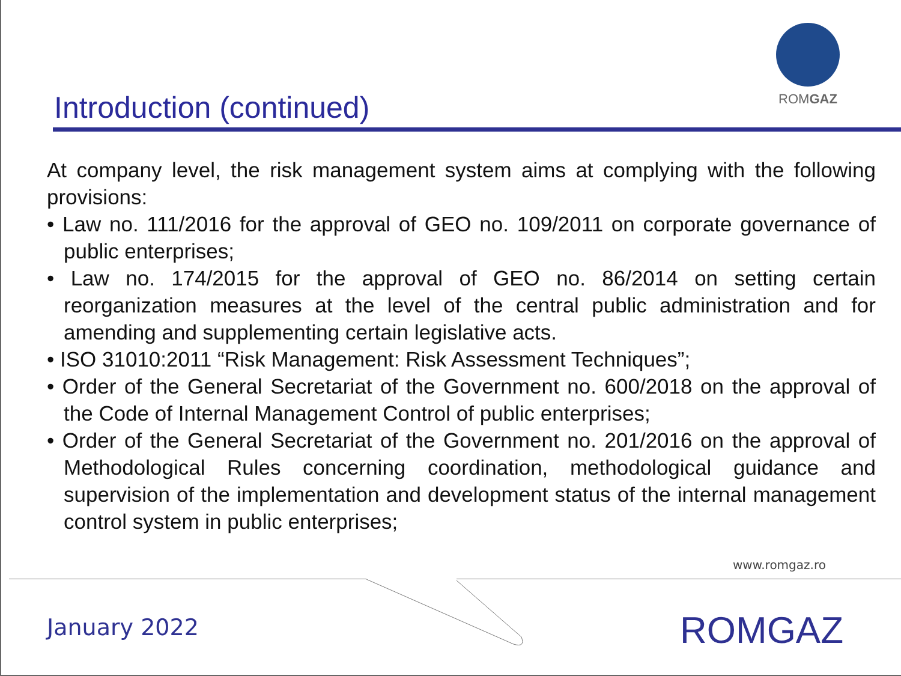ROMGAZ
Introduction (continued)
At company level, the risk management system aims at complying with the following provisions:
• Law no. 111/2016 for the approval of GEO no. 109/2011 on corporate governance of public enterprises;
• Law no. 174/2015 for the approval of GEO no. 86/2014 on setting certain reorganization measures at the level of the central public administration and for amending and supplementing certain legislative acts.
• ISO 31010:2011 “Risk Management: Risk Assessment Techniques”;
• Order of the General Secretariat of the Government no. 600/2018 on the approval of the Code of Internal Management Control of public enterprises;
• Order of the General Secretariat of the Government no. 201/2016 on the approval of Methodological Rules concerning coordination, methodological guidance and supervision of the implementation and development status of the internal management control system in public enterprises;
www.romgaz.ro
January 2022 ROMGAZ